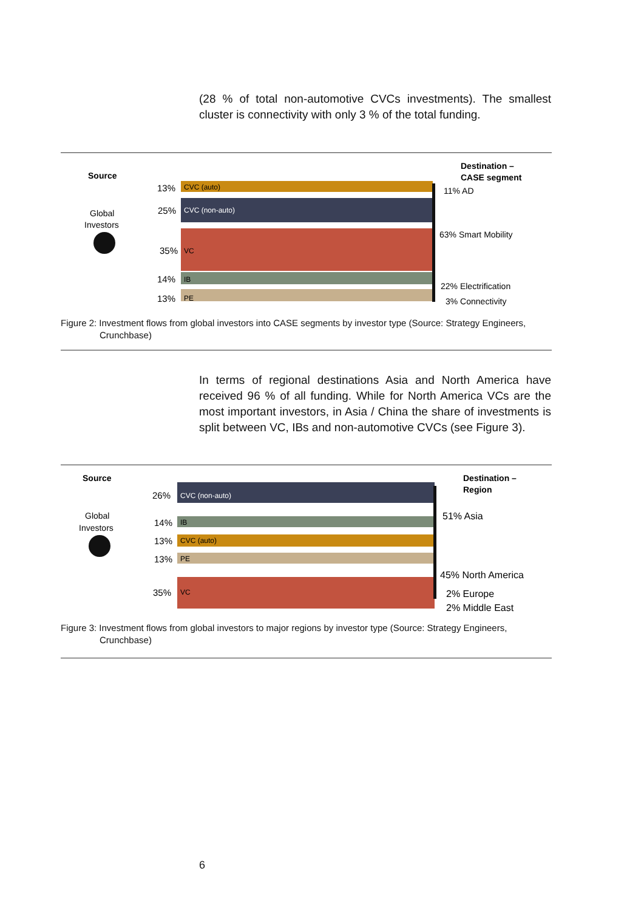(28 % of total non-automotive CVCs investments). The smallest cluster is connectivity with only 3 % of the total funding.
Source
Global
Investors
Destination –
CASE segment
13%
CVC (auto)
25%
CVC (non-auto)
35%
VC
14%
IB
13%
PE
11% AD
63% Smart Mobility
22% Electrification
3% Connectivity
Figure 2: Investment flows from global investors into CASE segments by investor type (Source: Strategy Engineers, Crunchbase)
In terms of regional destinations Asia and North America have received 96 % of all funding. While for North America VCs are the most important investors, in Asia / China the share of investments is split between VC, IBs and non-automotive CVCs (see Figure 3).
Source
Global
Investors
Destination –
Region
26%
CVC (non-auto)
14%
IB
13%
CVC (auto)
13%
PE
35%
VC
51% Asia
45% North America
2% Europe
2% Middle East
Figure 3: Investment flows from global investors to major regions by investor type (Source: Strategy Engineers, Crunchbase)
6